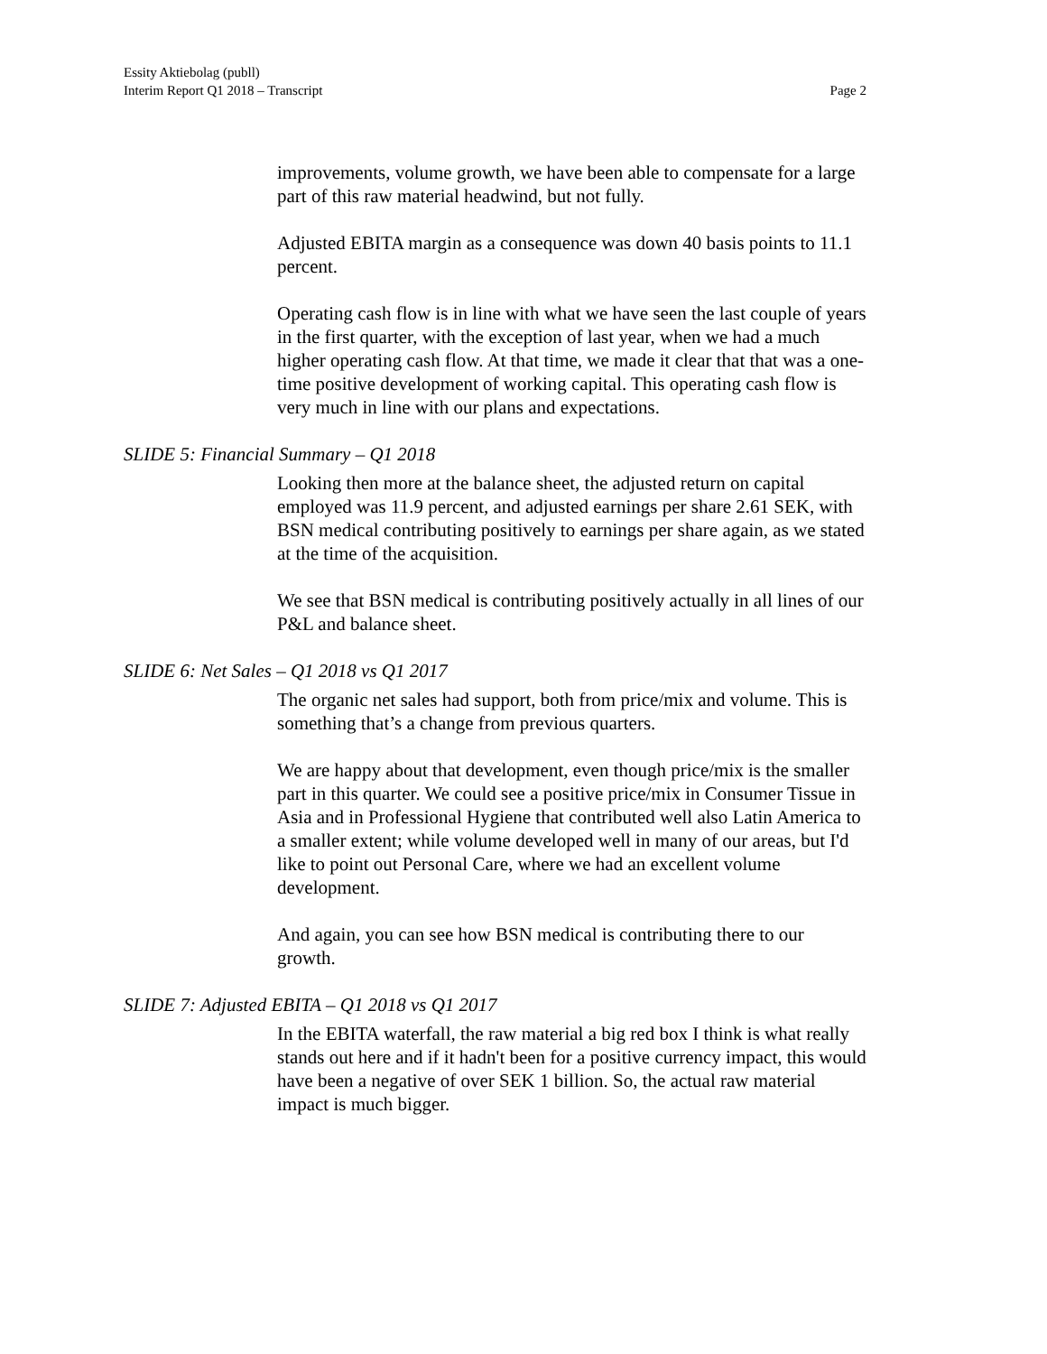Essity Aktiebolag (publl)
Interim Report Q1 2018 – Transcript
Page 2
improvements, volume growth, we have been able to compensate for a large part of this raw material headwind, but not fully.
Adjusted EBITA margin as a consequence was down 40 basis points to 11.1 percent.
Operating cash flow is in line with what we have seen the last couple of years in the first quarter, with the exception of last year, when we had a much higher operating cash flow. At that time, we made it clear that that was a one-time positive development of working capital. This operating cash flow is very much in line with our plans and expectations.
SLIDE 5: Financial Summary – Q1 2018
Looking then more at the balance sheet, the adjusted return on capital employed was 11.9 percent, and adjusted earnings per share 2.61 SEK, with BSN medical contributing positively to earnings per share again, as we stated at the time of the acquisition.
We see that BSN medical is contributing positively actually in all lines of our P&L and balance sheet.
SLIDE 6: Net Sales – Q1 2018 vs Q1 2017
The organic net sales had support, both from price/mix and volume. This is something that’s a change from previous quarters.
We are happy about that development, even though price/mix is the smaller part in this quarter. We could see a positive price/mix in Consumer Tissue in Asia and in Professional Hygiene that contributed well also Latin America to a smaller extent; while volume developed well in many of our areas, but I'd like to point out Personal Care, where we had an excellent volume development.
And again, you can see how BSN medical is contributing there to our growth.
SLIDE 7: Adjusted EBITA – Q1 2018 vs Q1 2017
In the EBITA waterfall, the raw material a big red box I think is what really stands out here and if it hadn't been for a positive currency impact, this would have been a negative of over SEK 1 billion. So, the actual raw material impact is much bigger.